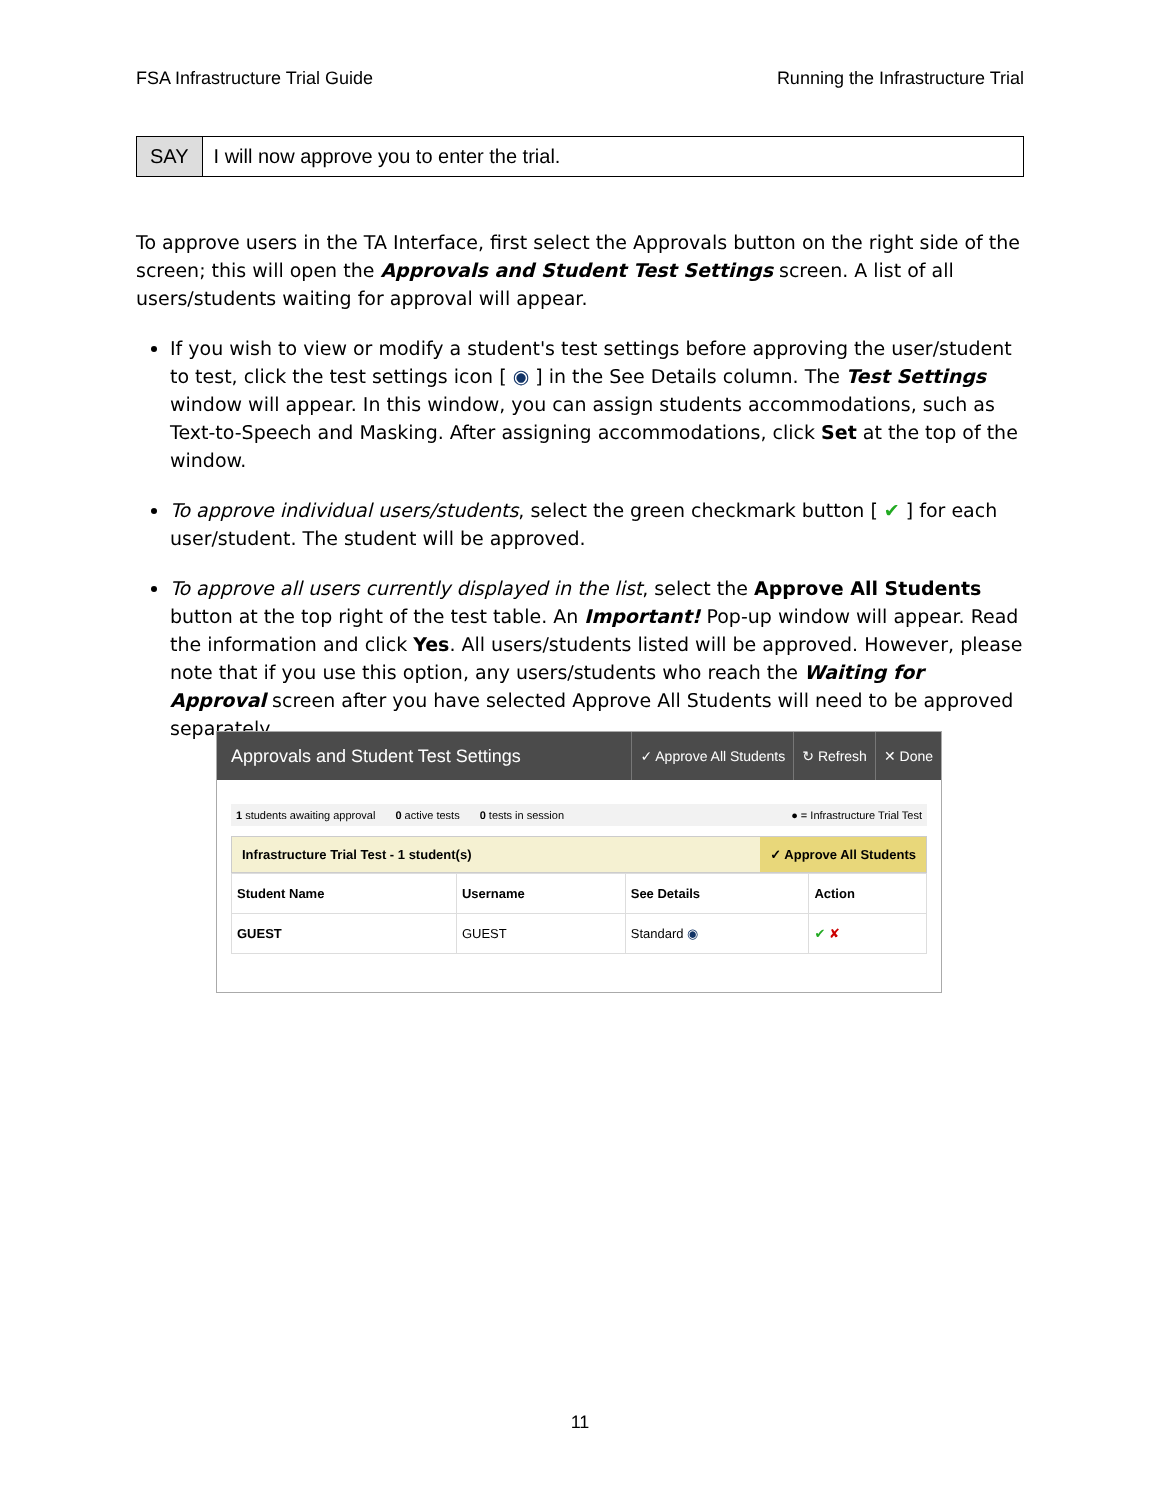FSA Infrastructure Trial Guide Running the Infrastructure Trial
SAY I will now approve you to enter the trial.
To approve users in the TA Interface, first select the Approvals button on the right side of the screen; this will open the Approvals and Student Test Settings screen. A list of all users/students waiting for approval will appear.
If you wish to view or modify a student's test settings before approving the user/student to test, click the test settings icon [ ◉ ] in the See Details column. The Test Settings window will appear. In this window, you can assign students accommodations, such as Text-to-Speech and Masking. After assigning accommodations, click Set at the top of the window.
To approve individual users/students, select the green checkmark button [ ✔ ] for each user/student. The student will be approved.
To approve all users currently displayed in the list, select the Approve All Students button at the top right of the test table. An Important! Pop-up window will appear. Read the information and click Yes. All users/students listed will be approved. However, please note that if you use this option, any users/students who reach the Waiting for Approval screen after you have selected Approve All Students will need to be approved separately.
Approvals and Student Test Settings ✓ Approve All Students ↻ Refresh ✕ Done
1 students awaiting approval 0 active tests 0 tests in session ● = Infrastructure Trial Test
Infrastructure Trial Test - 1 student(s)
✓ Approve All Students
| Student Name | Username | See Details | Action |
| --- | --- | --- | --- |
| GUEST | GUEST | Standard ◉ | ✔ ✘ |
11